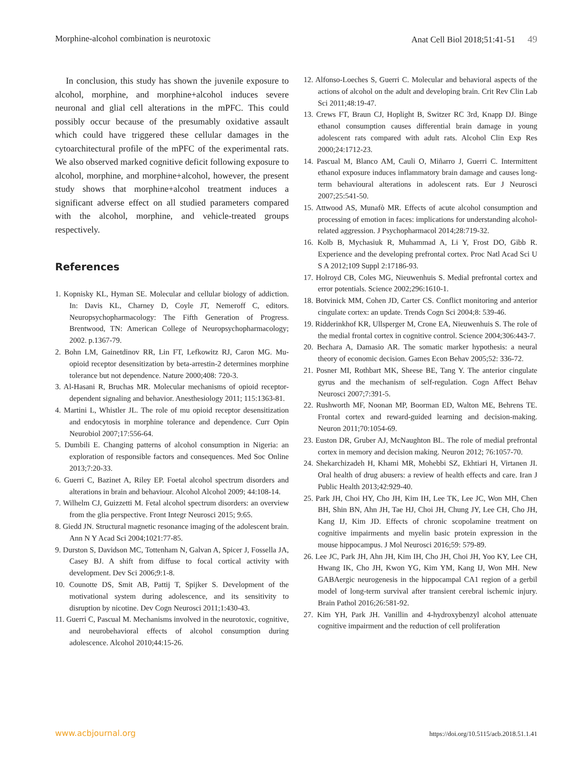Morphine-alcohol combination is neurotoxic
Anat Cell Biol 2018;51:41-51 49
In conclusion, this study has shown the juvenile exposure to alcohol, morphine, and morphine+alcohol induces severe neuronal and glial cell alterations in the mPFC. This could possibly occur because of the presumably oxidative assault which could have triggered these cellular damages in the cytoarchitectural profile of the mPFC of the experimental rats. We also observed marked cognitive deficit following exposure to alcohol, morphine, and morphine+alcohol, however, the present study shows that morphine+alcohol treatment induces a significant adverse effect on all studied parameters compared with the alcohol, morphine, and vehicle-treated groups respectively.
References
1. Kopnisky KL, Hyman SE. Molecular and cellular biology of addiction. In: Davis KL, Charney D, Coyle JT, Nemeroff C, editors. Neuropsychopharmacology: The Fifth Generation of Progress. Brentwood, TN: American College of Neuropsychopharmacology; 2002. p.1367-79.
2. Bohn LM, Gainetdinov RR, Lin FT, Lefkowitz RJ, Caron MG. Mu-opioid receptor desensitization by beta-arrestin-2 determines morphine tolerance but not dependence. Nature 2000;408: 720-3.
3. Al-Hasani R, Bruchas MR. Molecular mechanisms of opioid receptor-dependent signaling and behavior. Anesthesiology 2011; 115:1363-81.
4. Martini L, Whistler JL. The role of mu opioid receptor desensitization and endocytosis in morphine tolerance and dependence. Curr Opin Neurobiol 2007;17:556-64.
5. Dumbili E. Changing patterns of alcohol consumption in Nigeria: an exploration of responsible factors and consequences. Med Soc Online 2013;7:20-33.
6. Guerri C, Bazinet A, Riley EP. Foetal alcohol spectrum disorders and alterations in brain and behaviour. Alcohol Alcohol 2009; 44:108-14.
7. Wilhelm CJ, Guizzetti M. Fetal alcohol spectrum disorders: an overview from the glia perspective. Front Integr Neurosci 2015; 9:65.
8. Giedd JN. Structural magnetic resonance imaging of the adolescent brain. Ann N Y Acad Sci 2004;1021:77-85.
9. Durston S, Davidson MC, Tottenham N, Galvan A, Spicer J, Fossella JA, Casey BJ. A shift from diffuse to focal cortical activity with development. Dev Sci 2006;9:1-8.
10. Counotte DS, Smit AB, Pattij T, Spijker S. Development of the motivational system during adolescence, and its sensitivity to disruption by nicotine. Dev Cogn Neurosci 2011;1:430-43.
11. Guerri C, Pascual M. Mechanisms involved in the neurotoxic, cognitive, and neurobehavioral effects of alcohol consumption during adolescence. Alcohol 2010;44:15-26.
12. Alfonso-Loeches S, Guerri C. Molecular and behavioral aspects of the actions of alcohol on the adult and developing brain. Crit Rev Clin Lab Sci 2011;48:19-47.
13. Crews FT, Braun CJ, Hoplight B, Switzer RC 3rd, Knapp DJ. Binge ethanol consumption causes differential brain damage in young adolescent rats compared with adult rats. Alcohol Clin Exp Res 2000;24:1712-23.
14. Pascual M, Blanco AM, Cauli O, Miñarro J, Guerri C. Intermittent ethanol exposure induces inflammatory brain damage and causes long-term behavioural alterations in adolescent rats. Eur J Neurosci 2007;25:541-50.
15. Attwood AS, Munafò MR. Effects of acute alcohol consumption and processing of emotion in faces: implications for understanding alcohol-related aggression. J Psychopharmacol 2014;28:719-32.
16. Kolb B, Mychasiuk R, Muhammad A, Li Y, Frost DO, Gibb R. Experience and the developing prefrontal cortex. Proc Natl Acad Sci U S A 2012;109 Suppl 2:17186-93.
17. Holroyd CB, Coles MG, Nieuwenhuis S. Medial prefrontal cortex and error potentials. Science 2002;296:1610-1.
18. Botvinick MM, Cohen JD, Carter CS. Conflict monitoring and anterior cingulate cortex: an update. Trends Cogn Sci 2004;8: 539-46.
19. Ridderinkhof KR, Ullsperger M, Crone EA, Nieuwenhuis S. The role of the medial frontal cortex in cognitive control. Science 2004;306:443-7.
20. Bechara A, Damasio AR. The somatic marker hypothesis: a neural theory of economic decision. Games Econ Behav 2005;52: 336-72.
21. Posner MI, Rothbart MK, Sheese BE, Tang Y. The anterior cingulate gyrus and the mechanism of self-regulation. Cogn Affect Behav Neurosci 2007;7:391-5.
22. Rushworth MF, Noonan MP, Boorman ED, Walton ME, Behrens TE. Frontal cortex and reward-guided learning and decision-making. Neuron 2011;70:1054-69.
23. Euston DR, Gruber AJ, McNaughton BL. The role of medial prefrontal cortex in memory and decision making. Neuron 2012; 76:1057-70.
24. Shekarchizadeh H, Khami MR, Mohebbi SZ, Ekhtiari H, Virtanen JI. Oral health of drug abusers: a review of health effects and care. Iran J Public Health 2013;42:929-40.
25. Park JH, Choi HY, Cho JH, Kim IH, Lee TK, Lee JC, Won MH, Chen BH, Shin BN, Ahn JH, Tae HJ, Choi JH, Chung JY, Lee CH, Cho JH, Kang IJ, Kim JD. Effects of chronic scopolamine treatment on cognitive impairments and myelin basic protein expression in the mouse hippocampus. J Mol Neurosci 2016;59: 579-89.
26. Lee JC, Park JH, Ahn JH, Kim IH, Cho JH, Choi JH, Yoo KY, Lee CH, Hwang IK, Cho JH, Kwon YG, Kim YM, Kang IJ, Won MH. New GABAergic neurogenesis in the hippocampal CA1 region of a gerbil model of long-term survival after transient cerebral ischemic injury. Brain Pathol 2016;26:581-92.
27. Kim YH, Park JH. Vanillin and 4-hydroxybenzyl alcohol attenuate cognitive impairment and the reduction of cell proliferation
www.acbjournal.org
https://doi.org/10.5115/acb.2018.51.1.41